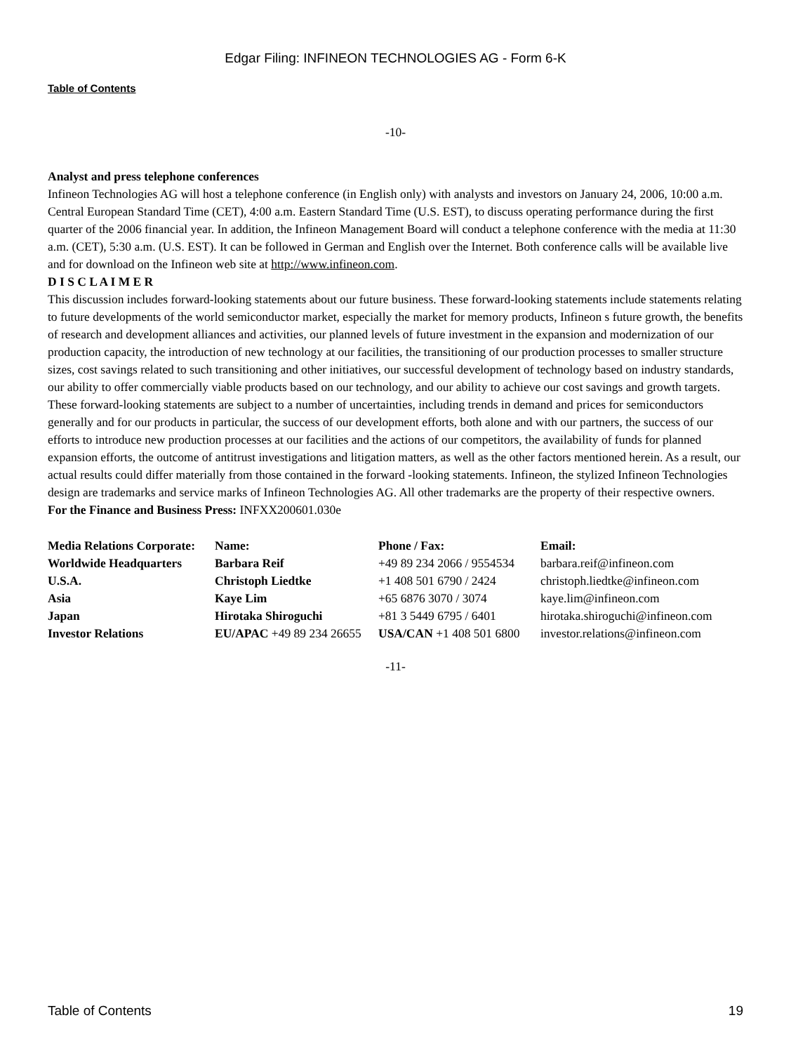Edgar Filing: INFINEON TECHNOLOGIES AG - Form 6-K
Table of Contents
-10-
Analyst and press telephone conferences
Infineon Technologies AG will host a telephone conference (in English only) with analysts and investors on January 24, 2006, 10:00 a.m. Central European Standard Time (CET), 4:00 a.m. Eastern Standard Time (U.S. EST), to discuss operating performance during the first quarter of the 2006 financial year. In addition, the Infineon Management Board will conduct a telephone conference with the media at 11:30 a.m. (CET), 5:30 a.m. (U.S. EST). It can be followed in German and English over the Internet. Both conference calls will be available live and for download on the Infineon web site at http://www.infineon.com.
D I S C L A I M E R
This discussion includes forward-looking statements about our future business. These forward-looking statements include statements relating to future developments of the world semiconductor market, especially the market for memory products, Infineon s future growth, the benefits of research and development alliances and activities, our planned levels of future investment in the expansion and modernization of our production capacity, the introduction of new technology at our facilities, the transitioning of our production processes to smaller structure sizes, cost savings related to such transitioning and other initiatives, our successful development of technology based on industry standards, our ability to offer commercially viable products based on our technology, and our ability to achieve our cost savings and growth targets. These forward-looking statements are subject to a number of uncertainties, including trends in demand and prices for semiconductors generally and for our products in particular, the success of our development efforts, both alone and with our partners, the success of our efforts to introduce new production processes at our facilities and the actions of our competitors, the availability of funds for planned expansion efforts, the outcome of antitrust investigations and litigation matters, as well as the other factors mentioned herein. As a result, our actual results could differ materially from those contained in the forward -looking statements. Infineon, the stylized Infineon Technologies design are trademarks and service marks of Infineon Technologies AG. All other trademarks are the property of their respective owners.
For the Finance and Business Press: INFXX200601.030e
| Media Relations Corporate: | Name: | Phone / Fax: | Email: |
| --- | --- | --- | --- |
| Worldwide Headquarters | Barbara Reif | +49 89 234 2066 / 9554534 | barbara.reif@infineon.com |
| U.S.A. | Christoph Liedtke | +1 408 501 6790 / 2424 | christoph.liedtke@infineon.com |
| Asia | Kaye Lim | +65 6876 3070 / 3074 | kaye.lim@infineon.com |
| Japan | Hirotaka Shiroguchi | +81 3 5449 6795 / 6401 | hirotaka.shiroguchi@infineon.com |
| Investor Relations | EU/APAC +49 89 234 26655 | USA/CAN +1 408 501 6800 | investor.relations@infineon.com |
-11-
Table of Contents 19